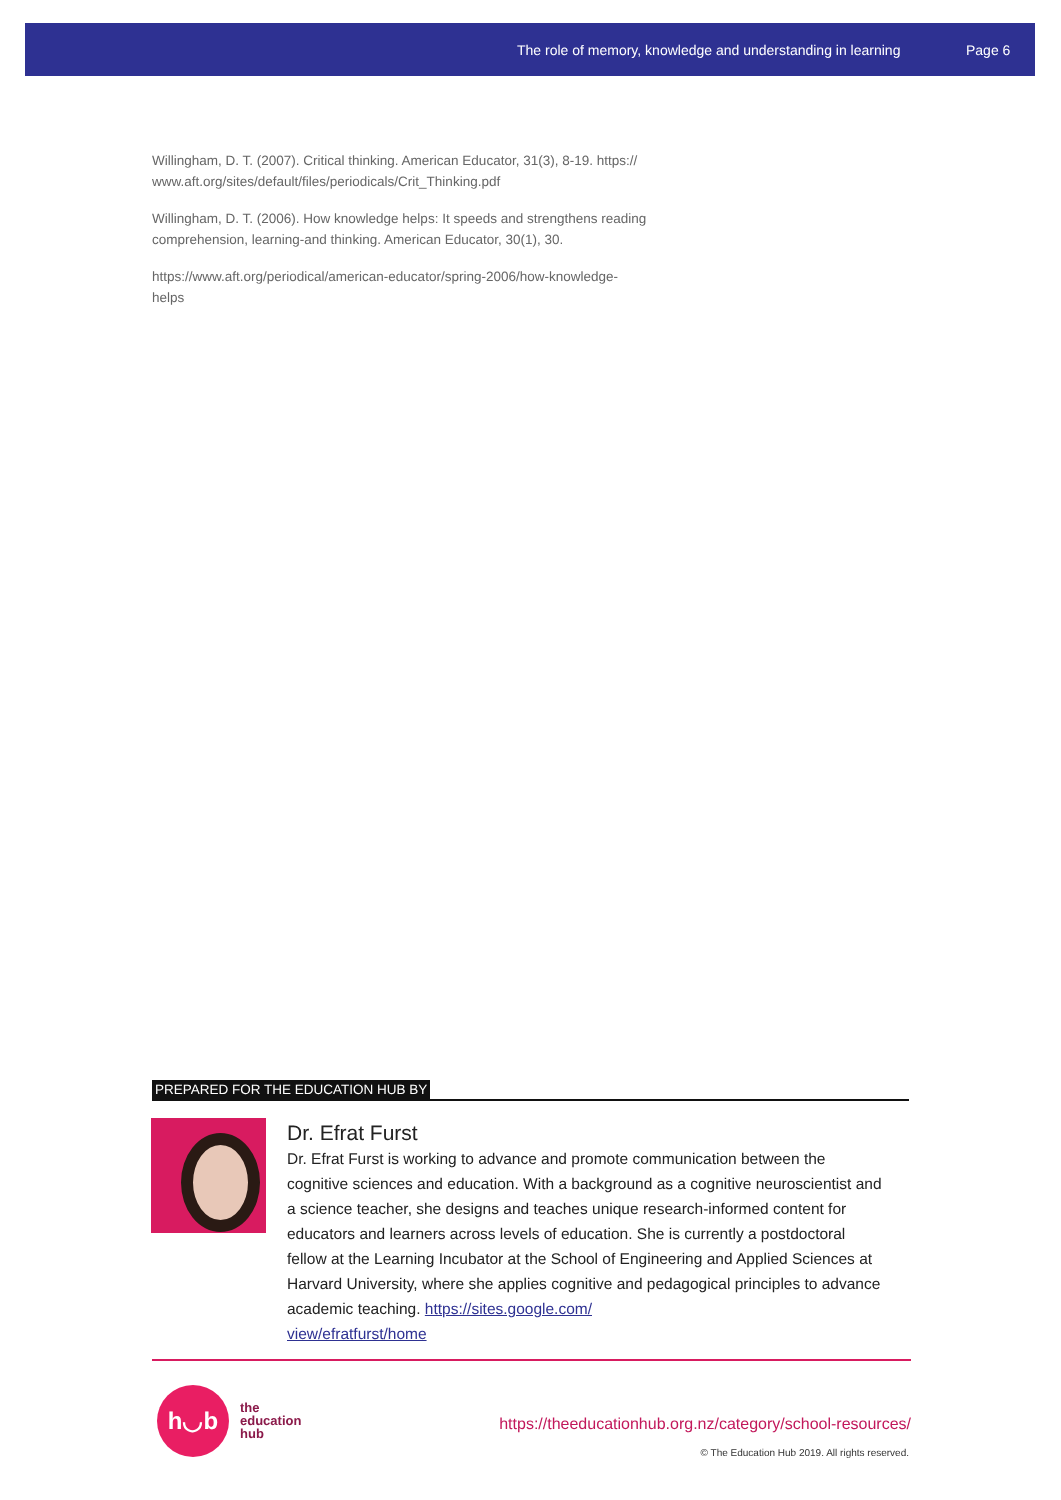The role of memory, knowledge and understanding in learning Page 6
Willingham, D. T. (2007). Critical thinking. American Educator, 31(3), 8-19. https://
www.aft.org/sites/default/files/periodicals/Crit_Thinking.pdf
Willingham, D. T. (2006). How knowledge helps: It speeds and strengthens reading comprehension, learning-and thinking. American Educator, 30(1), 30.
https://www.aft.org/periodical/american-educator/spring-2006/how-knowledge-
helps
PREPARED FOR THE EDUCATION HUB BY
Dr. Efrat Furst
Dr. Efrat Furst is working to advance and promote communication between the cognitive sciences and education. With a background as a cognitive neuroscientist and a science teacher, she designs and teaches unique research-informed content for educators and learners across levels of education. She is currently a postdoctoral fellow at the Learning Incubator at the School of Engineering and Applied Sciences at Harvard University, where she applies cognitive and pedagogical principles to advance academic teaching. https://sites.google.com/
view/efratfurst/home
h◡b
the
education
hub
https://theeducationhub.org.nz/category/school-resources/
© The Education Hub 2019. All rights reserved.